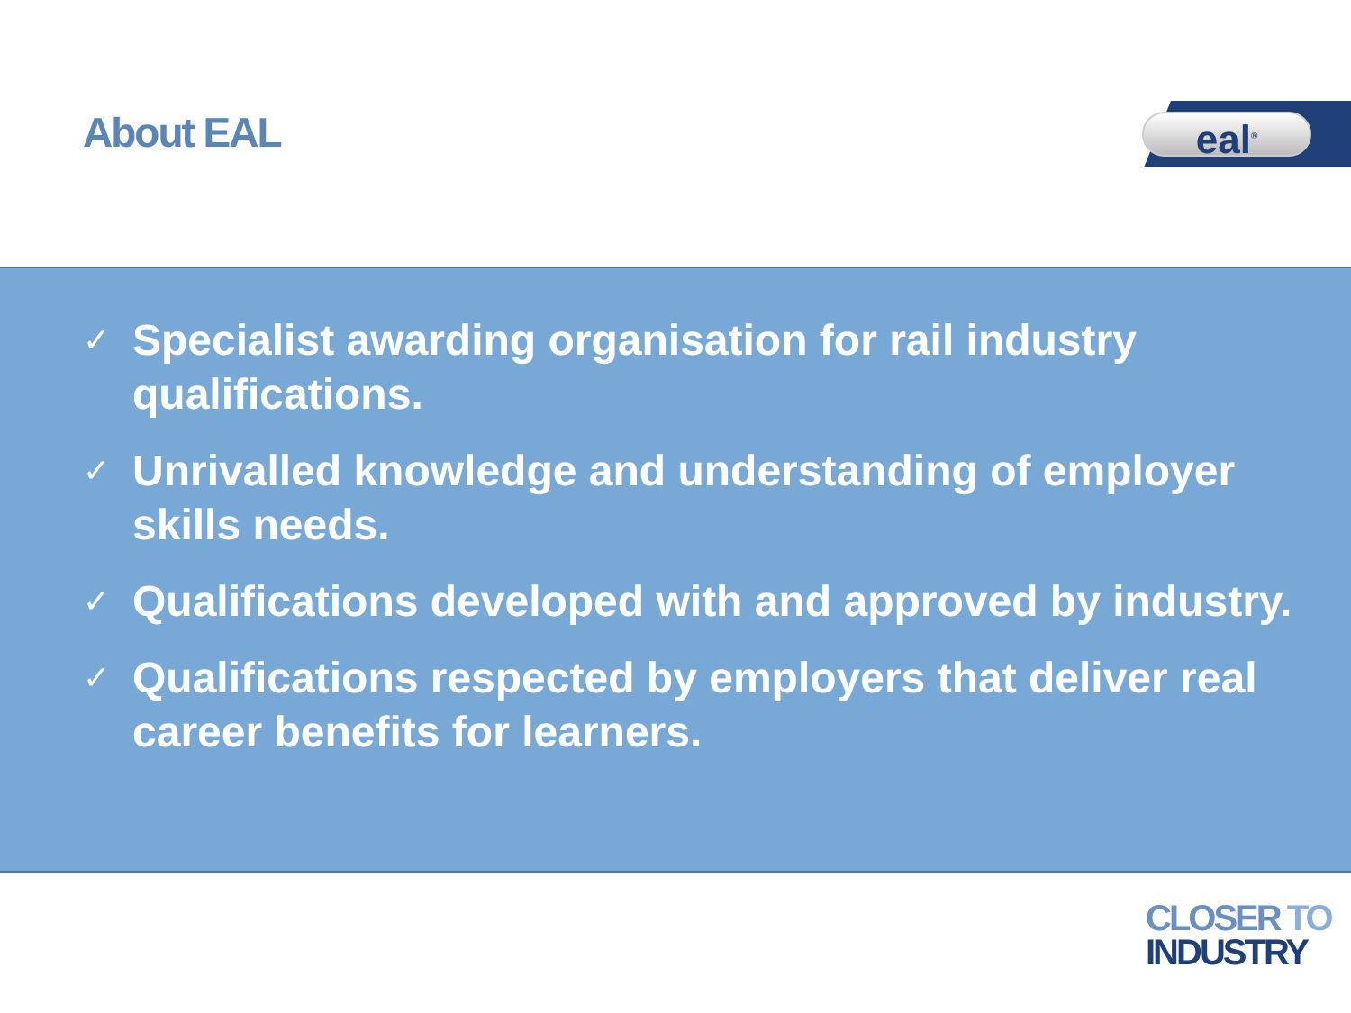About EAL eal<sup>®</sup>
✓ Specialist awarding organisation for rail industry qualifications.
✓ Unrivalled knowledge and understanding of employer skills needs.
✓ Qualifications developed with and approved by industry.
✓ Qualifications respected by employers that deliver real career benefits for learners.
CLOSER TO
INDUSTRY